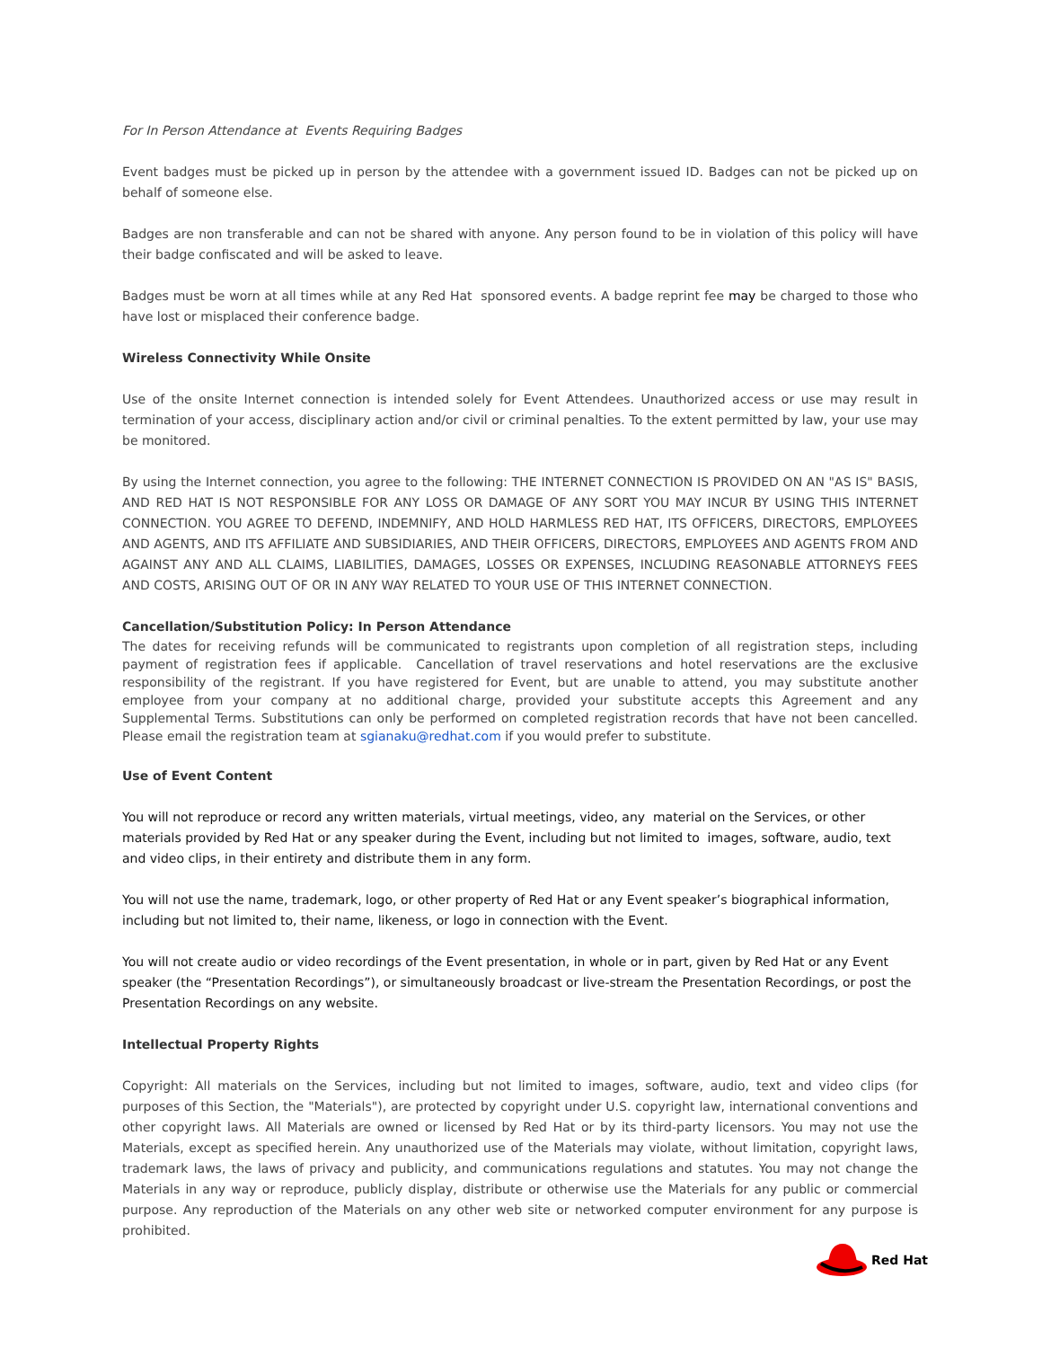For In Person Attendance at Events Requiring Badges
Event badges must be picked up in person by the attendee with a government issued ID. Badges can not be picked up on behalf of someone else.
Badges are non transferable and can not be shared with anyone. Any person found to be in violation of this policy will have their badge confiscated and will be asked to leave.
Badges must be worn at all times while at any Red Hat sponsored events. A badge reprint fee may be charged to those who have lost or misplaced their conference badge.
Wireless Connectivity While Onsite
Use of the onsite Internet connection is intended solely for Event Attendees. Unauthorized access or use may result in termination of your access, disciplinary action and/or civil or criminal penalties. To the extent permitted by law, your use may be monitored.
By using the Internet connection, you agree to the following: THE INTERNET CONNECTION IS PROVIDED ON AN "AS IS" BASIS, AND RED HAT IS NOT RESPONSIBLE FOR ANY LOSS OR DAMAGE OF ANY SORT YOU MAY INCUR BY USING THIS INTERNET CONNECTION. YOU AGREE TO DEFEND, INDEMNIFY, AND HOLD HARMLESS RED HAT, ITS OFFICERS, DIRECTORS, EMPLOYEES AND AGENTS, AND ITS AFFILIATE AND SUBSIDIARIES, AND THEIR OFFICERS, DIRECTORS, EMPLOYEES AND AGENTS FROM AND AGAINST ANY AND ALL CLAIMS, LIABILITIES, DAMAGES, LOSSES OR EXPENSES, INCLUDING REASONABLE ATTORNEYS FEES AND COSTS, ARISING OUT OF OR IN ANY WAY RELATED TO YOUR USE OF THIS INTERNET CONNECTION.
Cancellation/Substitution Policy: In Person Attendance
The dates for receiving refunds will be communicated to registrants upon completion of all registration steps, including payment of registration fees if applicable. Cancellation of travel reservations and hotel reservations are the exclusive responsibility of the registrant. If you have registered for Event, but are unable to attend, you may substitute another employee from your company at no additional charge, provided your substitute accepts this Agreement and any Supplemental Terms. Substitutions can only be performed on completed registration records that have not been cancelled. Please email the registration team at sgianaku@redhat.com if you would prefer to substitute.
Use of Event Content
You will not reproduce or record any written materials, virtual meetings, video, any material on the Services, or other materials provided by Red Hat or any speaker during the Event, including but not limited to images, software, audio, text and video clips, in their entirety and distribute them in any form.
You will not use the name, trademark, logo, or other property of Red Hat or any Event speaker’s biographical information, including but not limited to, their name, likeness, or logo in connection with the Event.
You will not create audio or video recordings of the Event presentation, in whole or in part, given by Red Hat or any Event speaker (the “Presentation Recordings”), or simultaneously broadcast or live-stream the Presentation Recordings, or post the Presentation Recordings on any website.
Intellectual Property Rights
Copyright: All materials on the Services, including but not limited to images, software, audio, text and video clips (for purposes of this Section, the "Materials"), are protected by copyright under U.S. copyright law, international conventions and other copyright laws. All Materials are owned or licensed by Red Hat or by its third-party licensors. You may not use the Materials, except as specified herein. Any unauthorized use of the Materials may violate, without limitation, copyright laws, trademark laws, the laws of privacy and publicity, and communications regulations and statutes. You may not change the Materials in any way or reproduce, publicly display, distribute or otherwise use the Materials for any public or commercial purpose. Any reproduction of the Materials on any other web site or networked computer environment for any purpose is prohibited.
Red Hat